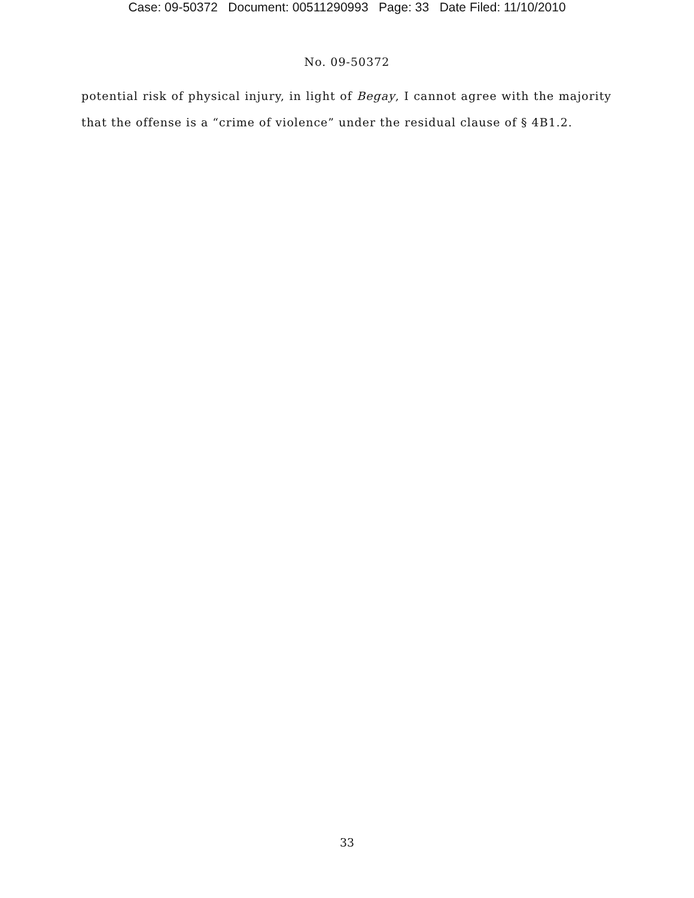Case: 09-50372 Document: 00511290993 Page: 33 Date Filed: 11/10/2010
No. 09-50372
potential risk of physical injury, in light of Begay, I cannot agree with the majority that the offense is a “crime of violence” under the residual clause of § 4B1.2.
33